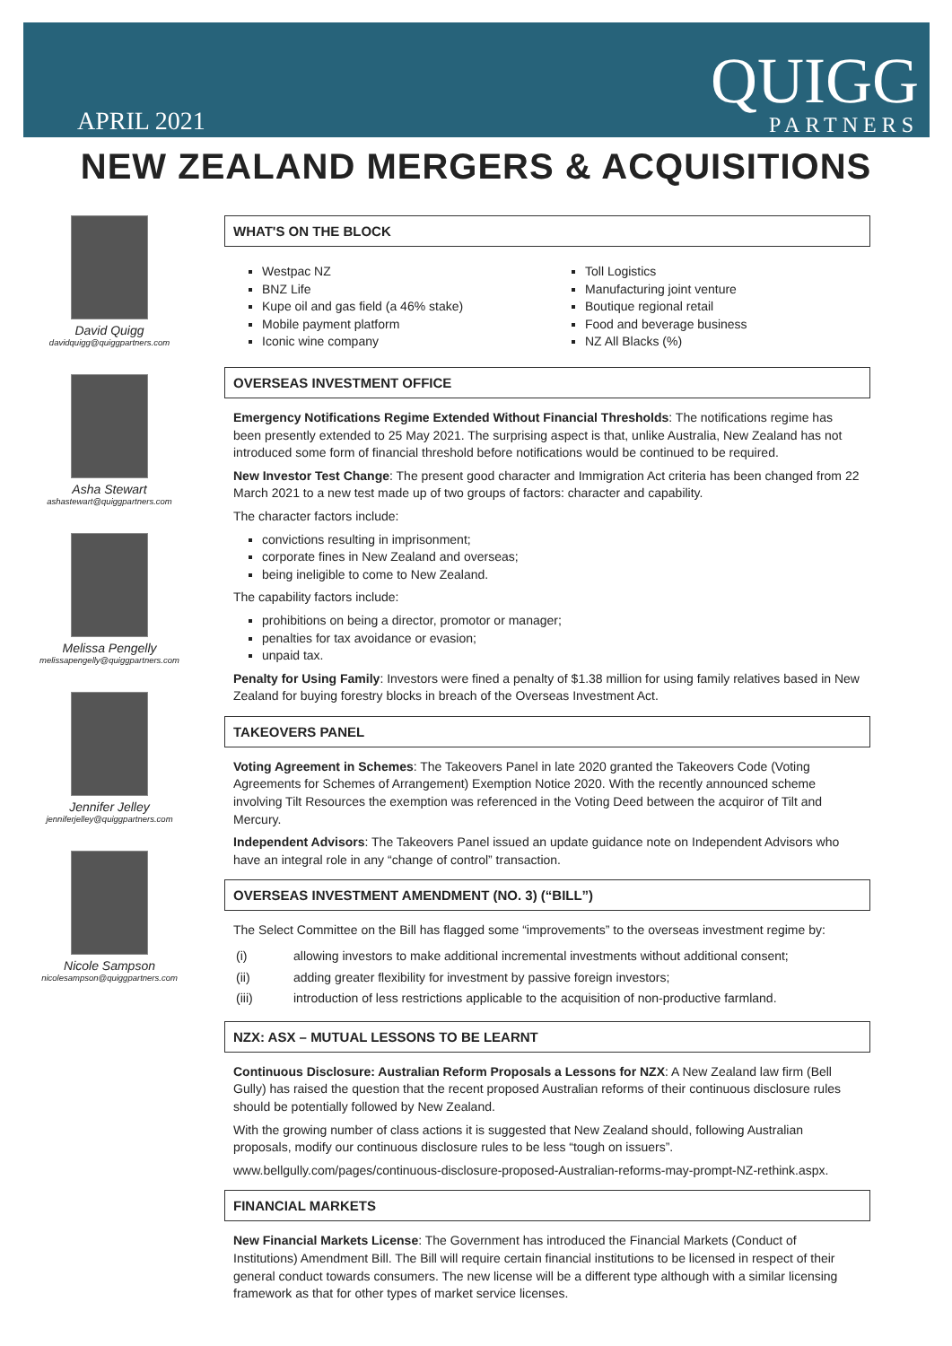APRIL 2021
QUIGG
PARTNERS
NEW ZEALAND MERGERS & ACQUISITIONS
David Quigg
davidquigg@quiggpartners.com
Asha Stewart
ashastewart@quiggpartners.com
Melissa Pengelly
melissapengelly@quiggpartners.com
Jennifer Jelley
jenniferjelley@quiggpartners.com
Nicole Sampson
nicolesampson@quiggpartners.com
WHAT'S ON THE BLOCK
Westpac NZ
BNZ Life
Kupe oil and gas field (a 46% stake)
Mobile payment platform
Iconic wine company
Toll Logistics
Manufacturing joint venture
Boutique regional retail
Food and beverage business
NZ All Blacks (%)
OVERSEAS INVESTMENT OFFICE
Emergency Notifications Regime Extended Without Financial Thresholds: The notifications regime has been presently extended to 25 May 2021. The surprising aspect is that, unlike Australia, New Zealand has not introduced some form of financial threshold before notifications would be continued to be required.
New Investor Test Change: The present good character and Immigration Act criteria has been changed from 22 March 2021 to a new test made up of two groups of factors: character and capability.
The character factors include:
convictions resulting in imprisonment;
corporate fines in New Zealand and overseas;
being ineligible to come to New Zealand.
The capability factors include:
prohibitions on being a director, promotor or manager;
penalties for tax avoidance or evasion;
unpaid tax.
Penalty for Using Family: Investors were fined a penalty of $1.38 million for using family relatives based in New Zealand for buying forestry blocks in breach of the Overseas Investment Act.
TAKEOVERS PANEL
Voting Agreement in Schemes: The Takeovers Panel in late 2020 granted the Takeovers Code (Voting Agreements for Schemes of Arrangement) Exemption Notice 2020. With the recently announced scheme involving Tilt Resources the exemption was referenced in the Voting Deed between the acquiror of Tilt and Mercury.
Independent Advisors: The Takeovers Panel issued an update guidance note on Independent Advisors who have an integral role in any “change of control” transaction.
OVERSEAS INVESTMENT AMENDMENT (NO. 3) (“BILL”)
The Select Committee on the Bill has flagged some “improvements” to the overseas investment regime by:
| (i) | allowing investors to make additional incremental investments without additional consent; |
| (ii) | adding greater flexibility for investment by passive foreign investors; |
| (iii) | introduction of less restrictions applicable to the acquisition of non-productive farmland. |
NZX: ASX – MUTUAL LESSONS TO BE LEARNT
Continuous Disclosure: Australian Reform Proposals a Lessons for NZX: A New Zealand law firm (Bell Gully) has raised the question that the recent proposed Australian reforms of their continuous disclosure rules should be potentially followed by New Zealand.
With the growing number of class actions it is suggested that New Zealand should, following Australian proposals, modify our continuous disclosure rules to be less “tough on issuers”.
www.bellgully.com/pages/continuous-disclosure-proposed-Australian-reforms-may-prompt-NZ-rethink.aspx.
FINANCIAL MARKETS
New Financial Markets License: The Government has introduced the Financial Markets (Conduct of Institutions) Amendment Bill. The Bill will require certain financial institutions to be licensed in respect of their general conduct towards consumers. The new license will be a different type although with a similar licensing framework as that for other types of market service licenses.